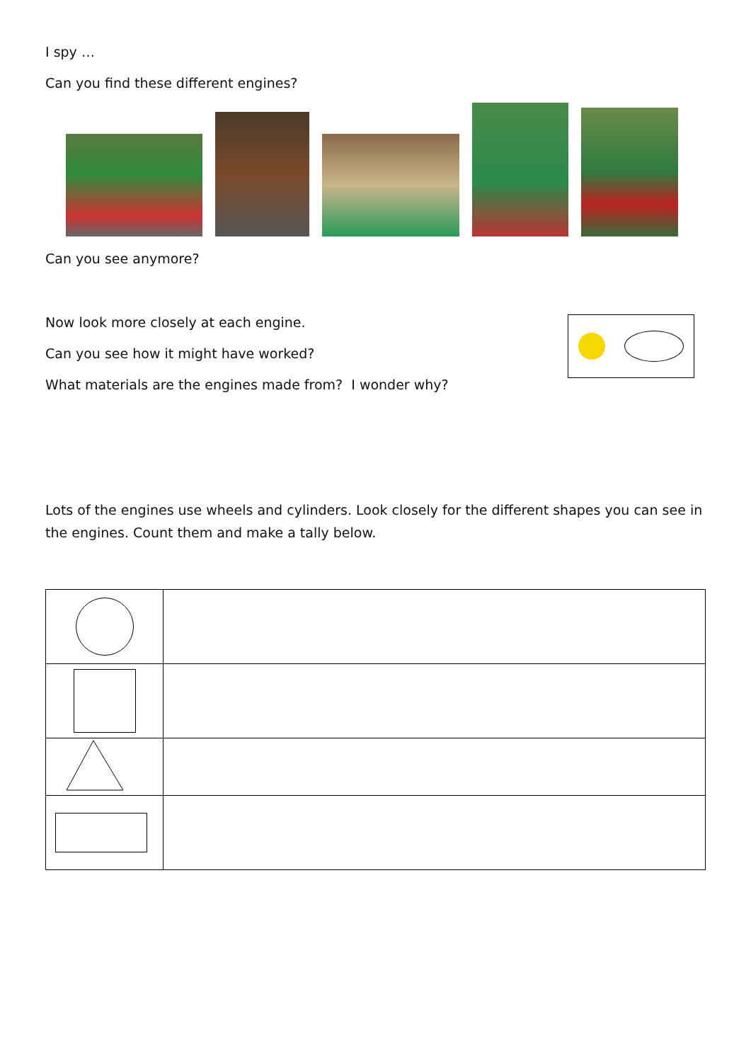I spy …
Can you find these different engines?
Can you see anymore?
Now look more closely at each engine.
Can you see how it might have worked?
What materials are the engines made from? I wonder why?
Lots of the engines use wheels and cylinders. Look closely for the different shapes you can see in the engines. Count them and make a tally below.